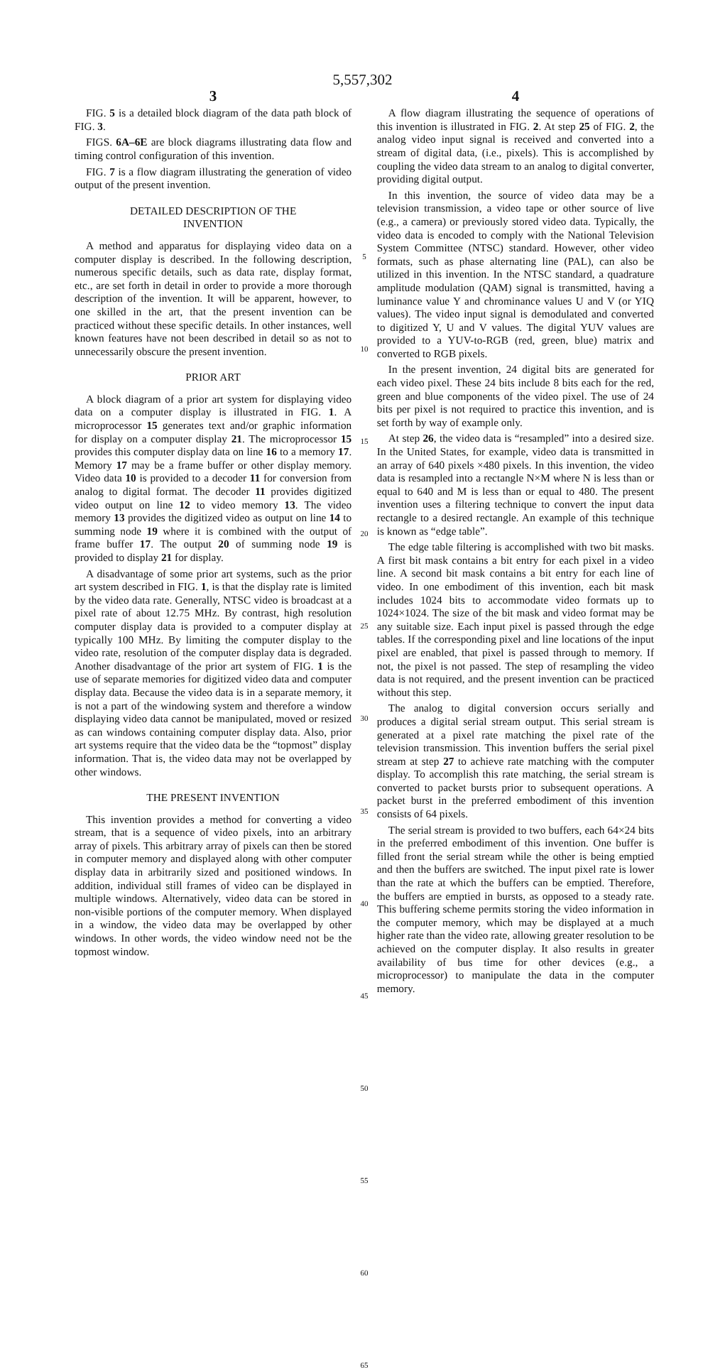5,557,302
3
FIG. 5 is a detailed block diagram of the data path block of FIG. 3.
FIGS. 6A–6E are block diagrams illustrating data flow and timing control configuration of this invention.
FIG. 7 is a flow diagram illustrating the generation of video output of the present invention.
DETAILED DESCRIPTION OF THE
INVENTION
A method and apparatus for displaying video data on a computer display is described. In the following description, numerous specific details, such as data rate, display format, etc., are set forth in detail in order to provide a more thorough description of the invention. It will be apparent, however, to one skilled in the art, that the present invention can be practiced without these specific details. In other instances, well known features have not been described in detail so as not to unnecessarily obscure the present invention.
PRIOR ART
A block diagram of a prior art system for displaying video data on a computer display is illustrated in FIG. 1. A microprocessor 15 generates text and/or graphic information for display on a computer display 21. The microprocessor 15 provides this computer display data on line 16 to a memory 17. Memory 17 may be a frame buffer or other display memory. Video data 10 is provided to a decoder 11 for conversion from analog to digital format. The decoder 11 provides digitized video output on line 12 to video memory 13. The video memory 13 provides the digitized video as output on line 14 to summing node 19 where it is combined with the output of frame buffer 17. The output 20 of summing node 19 is provided to display 21 for display.
A disadvantage of some prior art systems, such as the prior art system described in FIG. 1, is that the display rate is limited by the video data rate. Generally, NTSC video is broadcast at a pixel rate of about 12.75 MHz. By contrast, high resolution computer display data is provided to a computer display at typically 100 MHz. By limiting the computer display to the video rate, resolution of the computer display data is degraded. Another disadvantage of the prior art system of FIG. 1 is the use of separate memories for digitized video data and computer display data. Because the video data is in a separate memory, it is not a part of the windowing system and therefore a window displaying video data cannot be manipulated, moved or resized as can windows containing computer display data. Also, prior art systems require that the video data be the “topmost” display information. That is, the video data may not be overlapped by other windows.
THE PRESENT INVENTION
This invention provides a method for converting a video stream, that is a sequence of video pixels, into an arbitrary array of pixels. This arbitrary array of pixels can then be stored in computer memory and displayed along with other computer display data in arbitrarily sized and positioned windows. In addition, individual still frames of video can be displayed in multiple windows. Alternatively, video data can be stored in non-visible portions of the computer memory. When displayed in a window, the video data may be overlapped by other windows. In other words, the video window need not be the topmost window.
5
10
15
20
25
30
35
40
45
50
55
60
65
4
A flow diagram illustrating the sequence of operations of this invention is illustrated in FIG. 2. At step 25 of FIG. 2, the analog video input signal is received and converted into a stream of digital data, (i.e., pixels). This is accomplished by coupling the video data stream to an analog to digital converter, providing digital output.
In this invention, the source of video data may be a television transmission, a video tape or other source of live (e.g., a camera) or previously stored video data. Typically, the video data is encoded to comply with the National Television System Committee (NTSC) standard. However, other video formats, such as phase alternating line (PAL), can also be utilized in this invention. In the NTSC standard, a quadrature amplitude modulation (QAM) signal is transmitted, having a luminance value Y and chrominance values U and V (or YIQ values). The video input signal is demodulated and converted to digitized Y, U and V values. The digital YUV values are provided to a YUV-to-RGB (red, green, blue) matrix and converted to RGB pixels.
In the present invention, 24 digital bits are generated for each video pixel. These 24 bits include 8 bits each for the red, green and blue components of the video pixel. The use of 24 bits per pixel is not required to practice this invention, and is set forth by way of example only.
At step 26, the video data is “resampled” into a desired size. In the United States, for example, video data is transmitted in an array of 640 pixels ×480 pixels. In this invention, the video data is resampled into a rectangle N×M where N is less than or equal to 640 and M is less than or equal to 480. The present invention uses a filtering technique to convert the input data rectangle to a desired rectangle. An example of this technique is known as “edge table”.
The edge table filtering is accomplished with two bit masks. A first bit mask contains a bit entry for each pixel in a video line. A second bit mask contains a bit entry for each line of video. In one embodiment of this invention, each bit mask includes 1024 bits to accommodate video formats up to 1024×1024. The size of the bit mask and video format may be any suitable size. Each input pixel is passed through the edge tables. If the corresponding pixel and line locations of the input pixel are enabled, that pixel is passed through to memory. If not, the pixel is not passed. The step of resampling the video data is not required, and the present invention can be practiced without this step.
The analog to digital conversion occurs serially and produces a digital serial stream output. This serial stream is generated at a pixel rate matching the pixel rate of the television transmission. This invention buffers the serial pixel stream at step 27 to achieve rate matching with the computer display. To accomplish this rate matching, the serial stream is converted to packet bursts prior to subsequent operations. A packet burst in the preferred embodiment of this invention consists of 64 pixels.
The serial stream is provided to two buffers, each 64×24 bits in the preferred embodiment of this invention. One buffer is filled front the serial stream while the other is being emptied and then the buffers are switched. The input pixel rate is lower than the rate at which the buffers can be emptied. Therefore, the buffers are emptied in bursts, as opposed to a steady rate. This buffering scheme permits storing the video information in the computer memory, which may be displayed at a much higher rate than the video rate, allowing greater resolution to be achieved on the computer display. It also results in greater availability of bus time for other devices (e.g., a microprocessor) to manipulate the data in the computer memory.